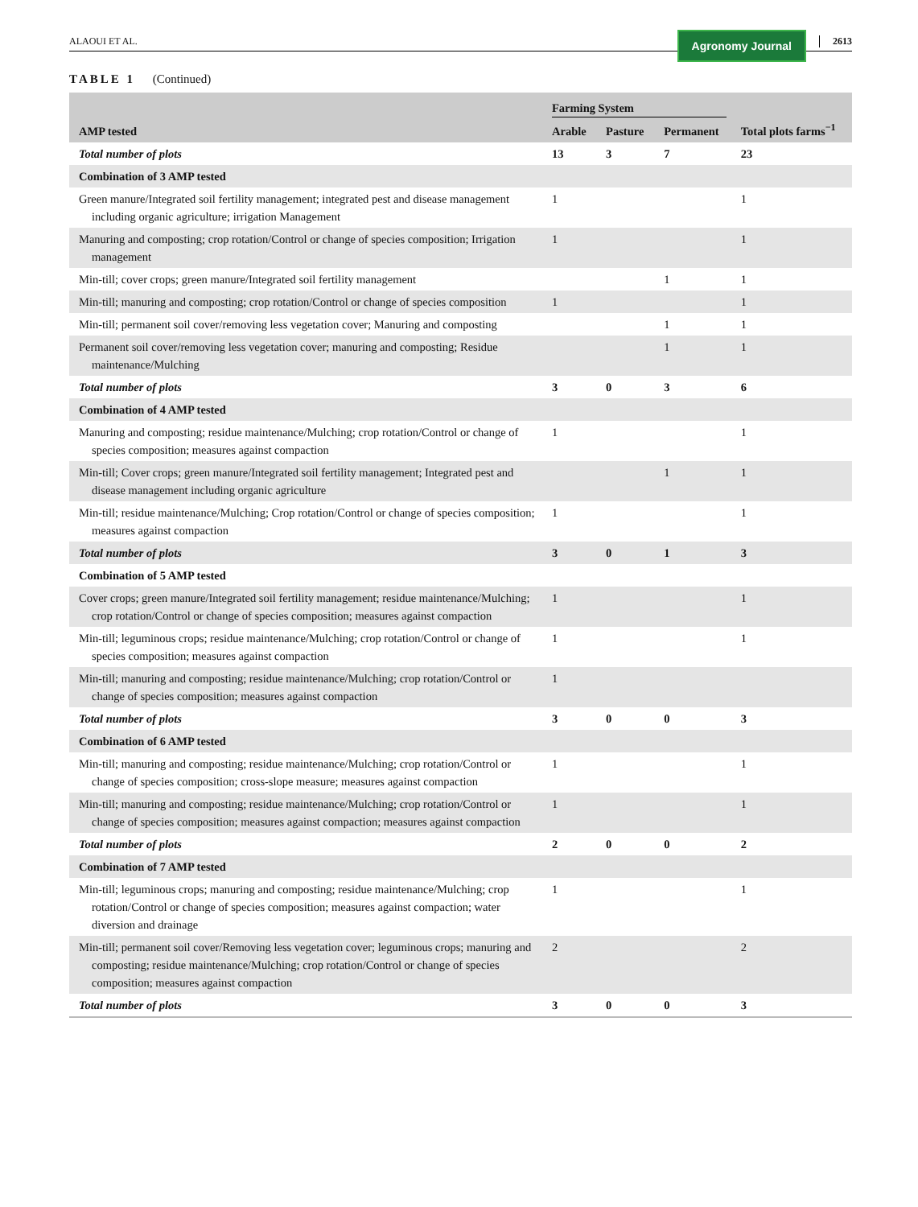ALAOUI ET AL. Agronomy Journal 2613
TABLE 1 (Continued)
| AMP tested | Farming System | | | Total plots farms<sup>−1</sup> |
| --- | --- | --- | --- | --- |
| | Arable | Pasture | Permanent | |
| Total number of plots | 13 | 3 | 7 | 23 |
| Combination of 3 AMP tested | | | | |
| Green manure/Integrated soil fertility management; integrated pest and disease management including organic agriculture; irrigation Management | 1 | | | 1 |
| Manuring and composting; crop rotation/Control or change of species composition; Irrigation management | 1 | | | 1 |
| Min-till; cover crops; green manure/Integrated soil fertility management | | | 1 | 1 |
| Min-till; manuring and composting; crop rotation/Control or change of species composition | 1 | | | 1 |
| Min-till; permanent soil cover/removing less vegetation cover; Manuring and composting | | | 1 | 1 |
| Permanent soil cover/removing less vegetation cover; manuring and composting; Residue maintenance/Mulching | | | 1 | 1 |
| Total number of plots | 3 | 0 | 3 | 6 |
| Combination of 4 AMP tested | | | | |
| Manuring and composting; residue maintenance/Mulching; crop rotation/Control or change of species composition; measures against compaction | 1 | | | 1 |
| Min-till; Cover crops; green manure/Integrated soil fertility management; Integrated pest and disease management including organic agriculture | | | 1 | 1 |
| Min-till; residue maintenance/Mulching; Crop rotation/Control or change of species composition; measures against compaction | 1 | | | 1 |
| Total number of plots | 3 | 0 | 1 | 3 |
| Combination of 5 AMP tested | | | | |
| Cover crops; green manure/Integrated soil fertility management; residue maintenance/Mulching; crop rotation/Control or change of species composition; measures against compaction | 1 | | | 1 |
| Min-till; leguminous crops; residue maintenance/Mulching; crop rotation/Control or change of species composition; measures against compaction | 1 | | | 1 |
| Min-till; manuring and composting; residue maintenance/Mulching; crop rotation/Control or change of species composition; measures against compaction | 1 | | | |
| Total number of plots | 3 | 0 | 0 | 3 |
| Combination of 6 AMP tested | | | | |
| Min-till; manuring and composting; residue maintenance/Mulching; crop rotation/Control or change of species composition; cross-slope measure; measures against compaction | 1 | | | 1 |
| Min-till; manuring and composting; residue maintenance/Mulching; crop rotation/Control or change of species composition; measures against compaction; measures against compaction | 1 | | | 1 |
| Total number of plots | 2 | 0 | 0 | 2 |
| Combination of 7 AMP tested | | | | |
| Min-till; leguminous crops; manuring and composting; residue maintenance/Mulching; crop rotation/Control or change of species composition; measures against compaction; water diversion and drainage | 1 | | | 1 |
| Min-till; permanent soil cover/Removing less vegetation cover; leguminous crops; manuring and composting; residue maintenance/Mulching; crop rotation/Control or change of species composition; measures against compaction | 2 | | | 2 |
| Total number of plots | 3 | 0 | 0 | 3 |